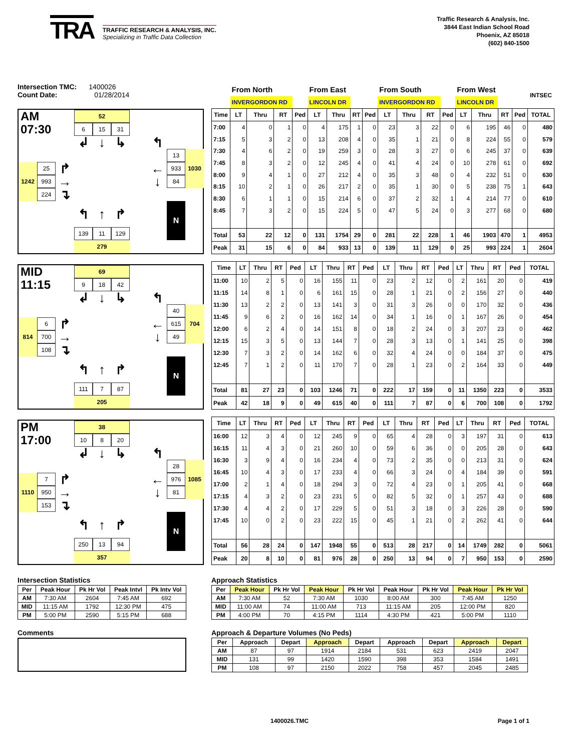TRA
TRAFFIC RESEARCH & ANALYSIS, INC.
Specializing in Traffic Data Collection
Traffic Research & Analysis, Inc.
3844 East Indian School Road
Phoenix, AZ 85018
(602) 840-1500
Intersection TMC: 1400026
Count Date: 01/28/2014
AM
52
07:30
6
15
31
↲
↓
↳
↰
13
1030
25
↱
←
933
1242
993
→
↓
84
224
↴
↰
↑
↱
N
139
11
129
279
| | From North | | | | From East | | | | From South | | | | From West | | | | INTSEC |
| | INVERGORDON RD | | | | LINCOLN DR | | | | INVERGORDON RD | | | | LINCOLN DR | | | | |
| Time | LT | Thru | RT | Ped | LT | Thru | RT | Ped | LT | Thru | RT | Ped | LT | Thru | RT | Ped | TOTAL |
| 7:00 | 4 | 0 | 1 | 0 | 4 | 175 | 1 | 0 | 23 | 3 | 22 | 0 | 6 | 195 | 46 | 0 | 480 |
| 7:15 | 5 | 3 | 2 | 0 | 13 | 208 | 4 | 0 | 35 | 1 | 21 | 0 | 8 | 224 | 55 | 0 | 579 |
| 7:30 | 4 | 6 | 2 | 0 | 19 | 259 | 3 | 0 | 28 | 3 | 27 | 0 | 6 | 245 | 37 | 0 | 639 |
| 7:45 | 8 | 3 | 2 | 0 | 12 | 245 | 4 | 0 | 41 | 4 | 24 | 0 | 10 | 278 | 61 | 0 | 692 |
| 8:00 | 9 | 4 | 1 | 0 | 27 | 212 | 4 | 0 | 35 | 3 | 48 | 0 | 4 | 232 | 51 | 0 | 630 |
| 8:15 | 10 | 2 | 1 | 0 | 26 | 217 | 2 | 0 | 35 | 1 | 30 | 0 | 5 | 238 | 75 | 1 | 643 |
| 8:30 | 6 | 1 | 1 | 0 | 15 | 214 | 6 | 0 | 37 | 2 | 32 | 1 | 4 | 214 | 77 | 0 | 610 |
| 8:45 | 7 | 3 | 2 | 0 | 15 | 224 | 5 | 0 | 47 | 5 | 24 | 0 | 3 | 277 | 68 | 0 | 680 |
| Total | 53 | 22 | 12 | 0 | 131 | 1754 | 29 | 0 | 281 | 22 | 228 | 1 | 46 | 1903 | 470 | 1 | 4953 |
| Peak | 31 | 15 | 6 | 0 | 84 | 933 | 13 | 0 | 139 | 11 | 129 | 0 | 25 | 993 | 224 | 1 | 2604 |
MID
69
11:15
9
18
42
↲
↓
↳
↰
40
704
6
↱
←
615
814
700
→
↓
49
108
↴
↰
↑
↱
N
111
7
87
205
| Time | LT | Thru | RT | Ped | LT | Thru | RT | Ped | LT | Thru | RT | Ped | LT | Thru | RT | Ped | TOTAL |
| --- | --- | --- | --- | --- | --- | --- | --- | --- | --- | --- | --- | --- | --- | --- | --- | --- | --- |
| 11:00 | 10 | 2 | 5 | 0 | 16 | 155 | 11 | 0 | 23 | 2 | 12 | 0 | 2 | 161 | 20 | 0 | 419 |
| 11:15 | 14 | 8 | 1 | 0 | 6 | 161 | 15 | 0 | 28 | 1 | 21 | 0 | 2 | 156 | 27 | 0 | 440 |
| 11:30 | 13 | 2 | 2 | 0 | 13 | 141 | 3 | 0 | 31 | 3 | 26 | 0 | 0 | 170 | 32 | 0 | 436 |
| 11:45 | 9 | 6 | 2 | 0 | 16 | 162 | 14 | 0 | 34 | 1 | 16 | 0 | 1 | 167 | 26 | 0 | 454 |
| 12:00 | 6 | 2 | 4 | 0 | 14 | 151 | 8 | 0 | 18 | 2 | 24 | 0 | 3 | 207 | 23 | 0 | 462 |
| 12:15 | 15 | 3 | 5 | 0 | 13 | 144 | 7 | 0 | 28 | 3 | 13 | 0 | 1 | 141 | 25 | 0 | 398 |
| 12:30 | 7 | 3 | 2 | 0 | 14 | 162 | 6 | 0 | 32 | 4 | 24 | 0 | 0 | 184 | 37 | 0 | 475 |
| 12:45 | 7 | 1 | 2 | 0 | 11 | 170 | 7 | 0 | 28 | 1 | 23 | 0 | 2 | 164 | 33 | 0 | 449 |
| Total | 81 | 27 | 23 | 0 | 103 | 1246 | 71 | 0 | 222 | 17 | 159 | 0 | 11 | 1350 | 223 | 0 | 3533 |
| Peak | 42 | 18 | 9 | 0 | 49 | 615 | 40 | 0 | 111 | 7 | 87 | 0 | 6 | 700 | 108 | 0 | 1792 |
PM
38
17:00
10
8
20
↲
↓
↳
↰
28
1085
7
↱
←
976
1110
950
→
↓
81
153
↴
↰
↑
↱
N
250
13
94
357
| Time | LT | Thru | RT | Ped | LT | Thru | RT | Ped | LT | Thru | RT | Ped | LT | Thru | RT | Ped | TOTAL |
| --- | --- | --- | --- | --- | --- | --- | --- | --- | --- | --- | --- | --- | --- | --- | --- | --- | --- |
| 16:00 | 12 | 3 | 4 | 0 | 12 | 245 | 9 | 0 | 65 | 4 | 28 | 0 | 3 | 197 | 31 | 0 | 613 |
| 16:15 | 11 | 4 | 3 | 0 | 21 | 260 | 10 | 0 | 59 | 6 | 36 | 0 | 0 | 205 | 28 | 0 | 643 |
| 16:30 | 3 | 9 | 4 | 0 | 16 | 234 | 4 | 0 | 73 | 2 | 35 | 0 | 0 | 213 | 31 | 0 | 624 |
| 16:45 | 10 | 4 | 3 | 0 | 17 | 233 | 4 | 0 | 66 | 3 | 24 | 0 | 4 | 184 | 39 | 0 | 591 |
| 17:00 | 2 | 1 | 4 | 0 | 18 | 294 | 3 | 0 | 72 | 4 | 23 | 0 | 1 | 205 | 41 | 0 | 668 |
| 17:15 | 4 | 3 | 2 | 0 | 23 | 231 | 5 | 0 | 82 | 5 | 32 | 0 | 1 | 257 | 43 | 0 | 688 |
| 17:30 | 4 | 4 | 2 | 0 | 17 | 229 | 5 | 0 | 51 | 3 | 18 | 0 | 3 | 226 | 28 | 0 | 590 |
| 17:45 | 10 | 0 | 2 | 0 | 23 | 222 | 15 | 0 | 45 | 1 | 21 | 0 | 2 | 262 | 41 | 0 | 644 |
| Total | 56 | 28 | 24 | 0 | 147 | 1948 | 55 | 0 | 513 | 28 | 217 | 0 | 14 | 1749 | 282 | 0 | 5061 |
| Peak | 20 | 8 | 10 | 0 | 81 | 976 | 28 | 0 | 250 | 13 | 94 | 0 | 7 | 950 | 153 | 0 | 2590 |
Intersection Statistics
| Per | Peak Hour | Pk Hr Vol | Peak Intvl | Pk Intv Vol |
| --- | --- | --- | --- | --- |
| AM | 7:30 AM | 2604 | 7:45 AM | 692 |
| MID | 11:15 AM | 1792 | 12:30 PM | 475 |
| PM | 5:00 PM | 2590 | 5:15 PM | 688 |
Comments
Approach Statistics
| Per | Peak Hour | Pk Hr Vol | Peak Hour | Pk Hr Vol | Peak Hour | Pk Hr Vol | Peak Hour | Pk Hr Vol |
| --- | --- | --- | --- | --- | --- | --- | --- | --- |
| AM | 7:30 AM | 52 | 7:30 AM | 1030 | 8:00 AM | 300 | 7:45 AM | 1250 |
| MID | 11:00 AM | 74 | 11:00 AM | 713 | 11:15 AM | 205 | 12:00 PM | 820 |
| PM | 4:00 PM | 70 | 4:15 PM | 1114 | 4:30 PM | 421 | 5:00 PM | 1110 |
Approach & Departure Volumes (No Peds)
| Per | Approach | Depart | Approach | Depart | Approach | Depart | Approach | Depart |
| --- | --- | --- | --- | --- | --- | --- | --- | --- |
| AM | 87 | 97 | 1914 | 2184 | 531 | 623 | 2419 | 2047 |
| MID | 131 | 99 | 1420 | 1590 | 398 | 353 | 1584 | 1491 |
| PM | 108 | 97 | 2150 | 2022 | 758 | 457 | 2045 | 2485 |
1400026.TMC Page 1 of 1